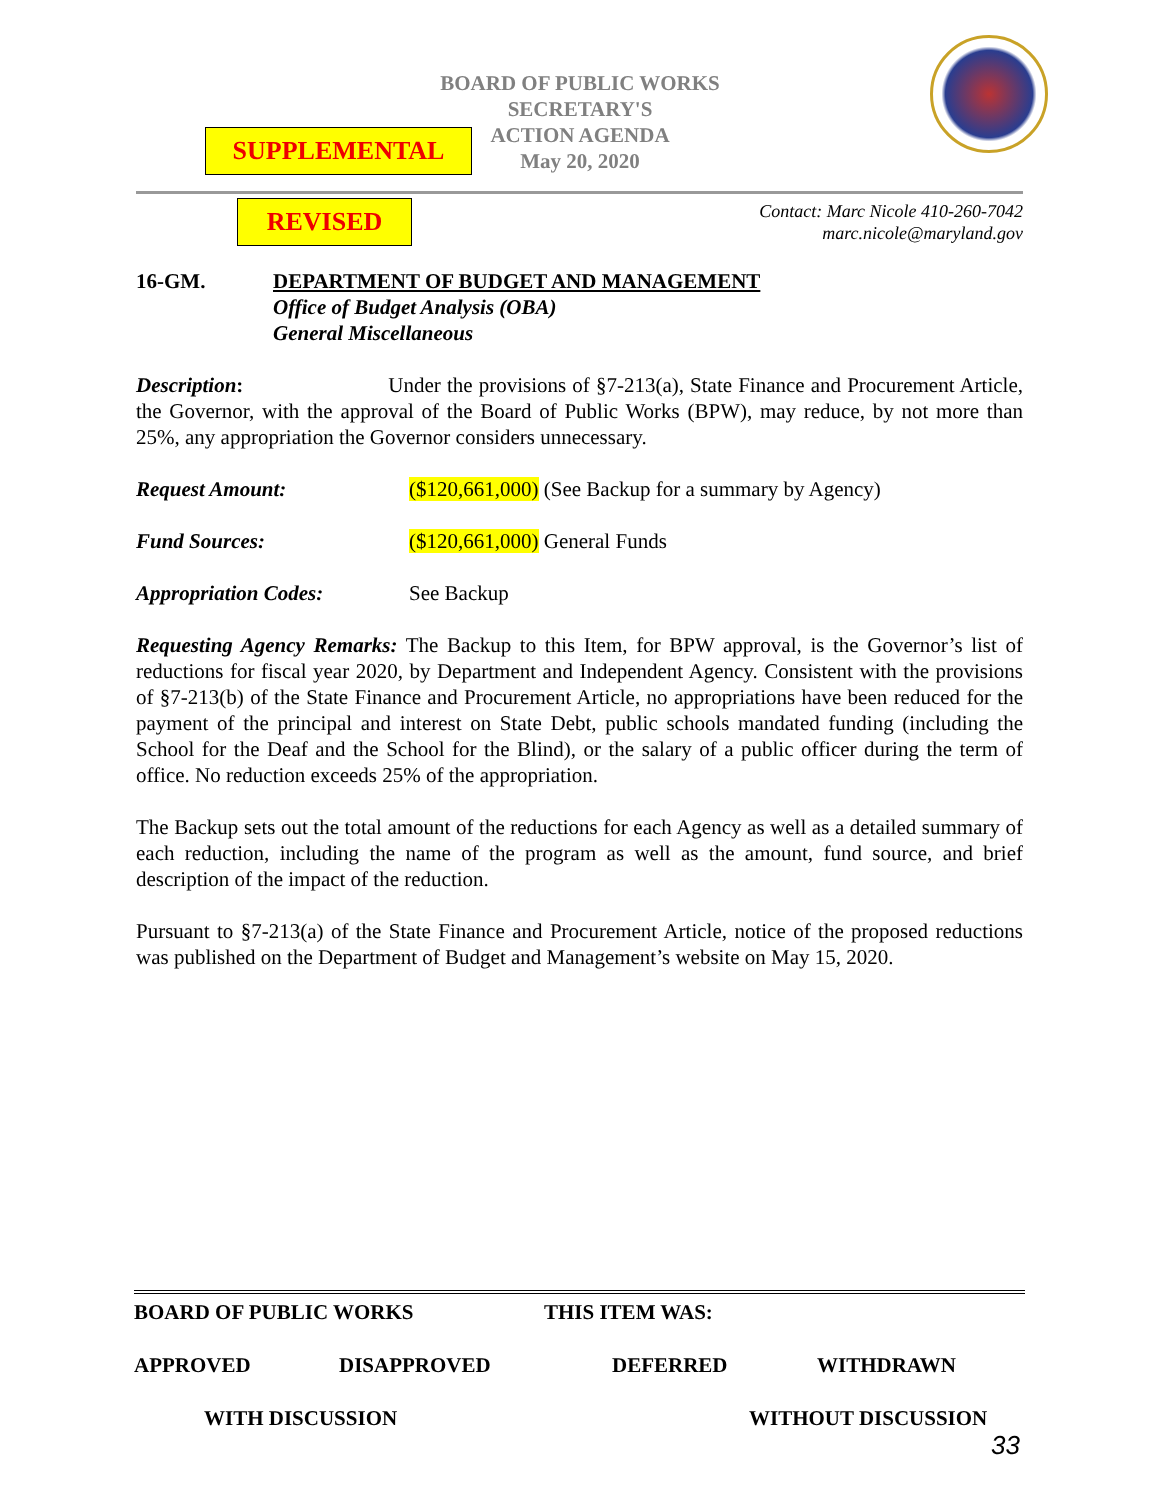BOARD OF PUBLIC WORKS
SECRETARY'S
ACTION AGENDA
May 20, 2020
SUPPLEMENTAL
REVISED
Contact: Marc Nicole 410-260-7042
marc.nicole@maryland.gov
16-GM. DEPARTMENT OF BUDGET AND MANAGEMENT
Office of Budget Analysis (OBA)
General Miscellaneous
Description: Under the provisions of §7-213(a), State Finance and Procurement Article, the Governor, with the approval of the Board of Public Works (BPW), may reduce, by not more than 25%, any appropriation the Governor considers unnecessary.
Request Amount: ($120,661,000) (See Backup for a summary by Agency)
Fund Sources: ($120,661,000) General Funds
Appropriation Codes: See Backup
Requesting Agency Remarks: The Backup to this Item, for BPW approval, is the Governor’s list of reductions for fiscal year 2020, by Department and Independent Agency. Consistent with the provisions of §7-213(b) of the State Finance and Procurement Article, no appropriations have been reduced for the payment of the principal and interest on State Debt, public schools mandated funding (including the School for the Deaf and the School for the Blind), or the salary of a public officer during the term of office. No reduction exceeds 25% of the appropriation.
The Backup sets out the total amount of the reductions for each Agency as well as a detailed summary of each reduction, including the name of the program as well as the amount, fund source, and brief description of the impact of the reduction.
Pursuant to §7-213(a) of the State Finance and Procurement Article, notice of the proposed reductions was published on the Department of Budget and Management’s website on May 15, 2020.
BOARD OF PUBLIC WORKS THIS ITEM WAS:
APPROVED DISAPPROVED DEFERRED WITHDRAWN
WITH DISCUSSION WITHOUT DISCUSSION
33